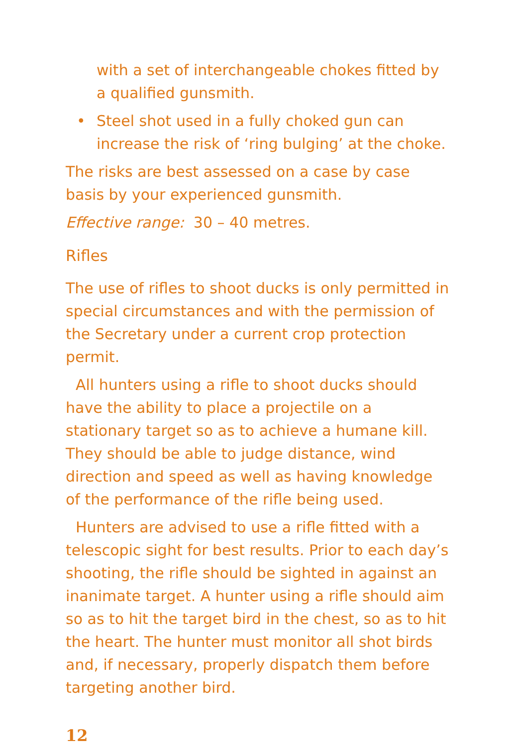with a set of interchangeable chokes fitted by a qualified gunsmith.
• Steel shot used in a fully choked gun can increase the risk of ‘ring bulging’ at the choke.
The risks are best assessed on a case by case basis by your experienced gunsmith.
Effective range: 30 – 40 metres.
Rifles
The use of rifles to shoot ducks is only permitted in special circumstances and with the permission of the Secretary under a current crop protection permit.
All hunters using a rifle to shoot ducks should have the ability to place a projectile on a stationary target so as to achieve a humane kill. They should be able to judge distance, wind direction and speed as well as having knowledge of the performance of the rifle being used.
Hunters are advised to use a rifle fitted with a telescopic sight for best results. Prior to each day’s shooting, the rifle should be sighted in against an inanimate target. A hunter using a rifle should aim so as to hit the target bird in the chest, so as to hit the heart. The hunter must monitor all shot birds and, if necessary, properly dispatch them before targeting another bird.
12